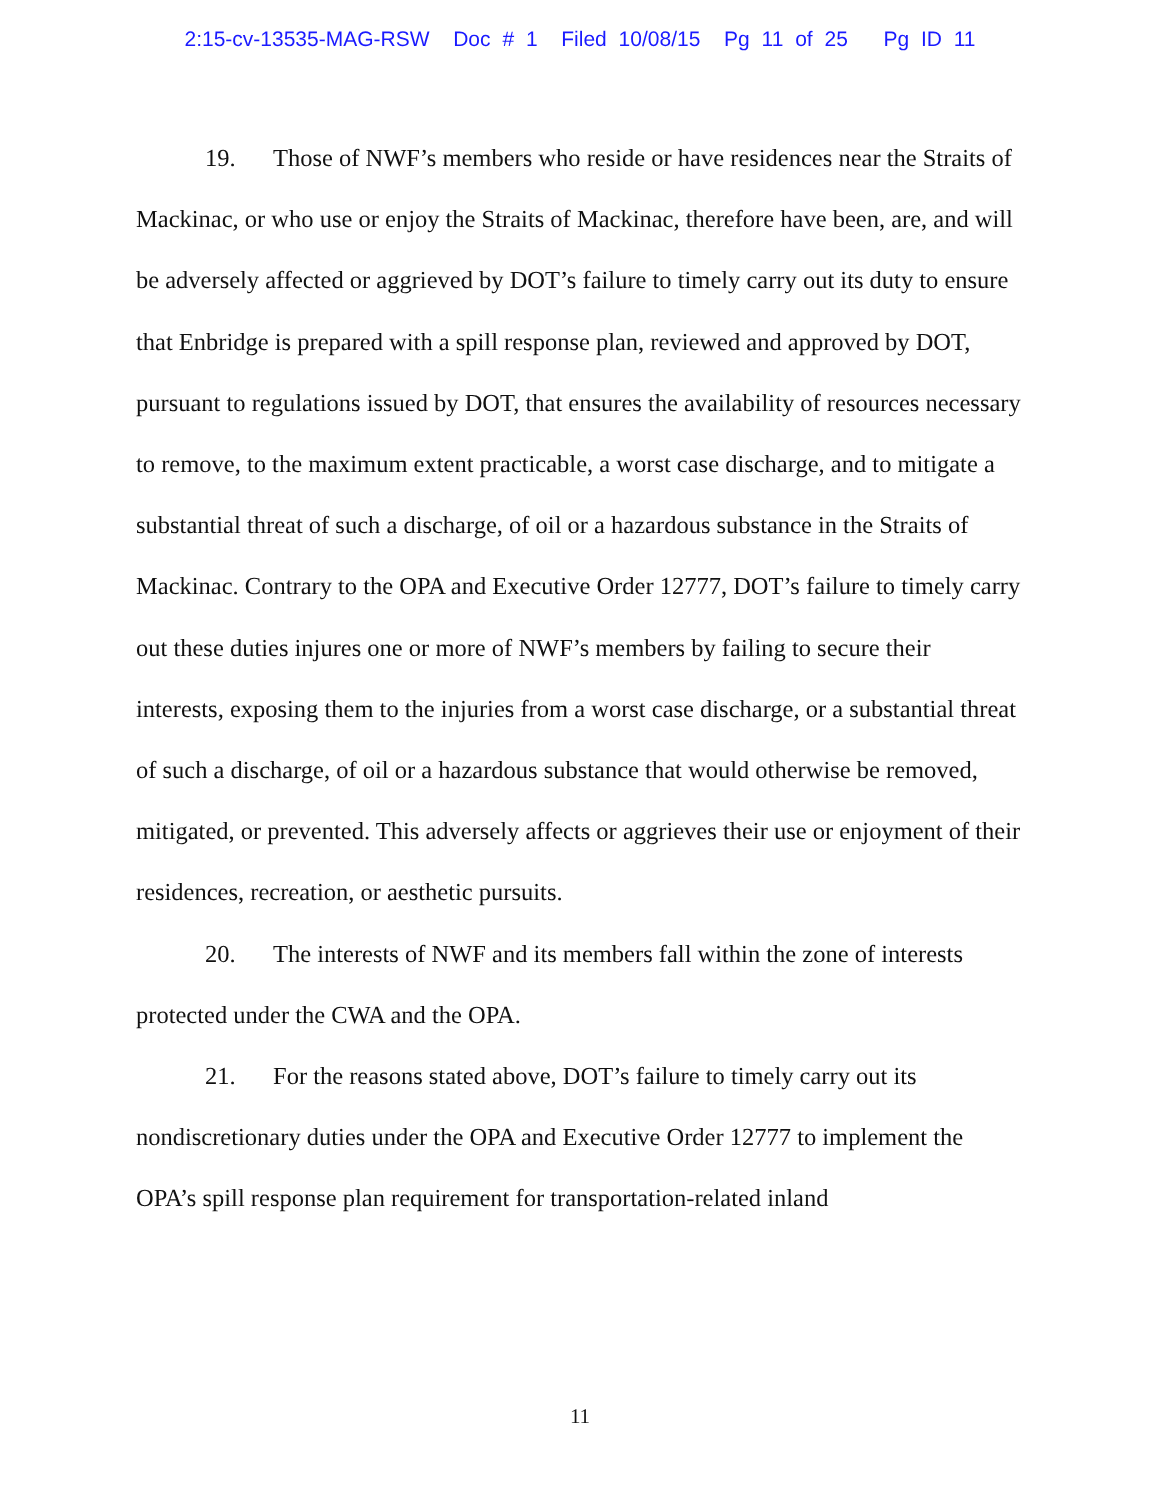2:15-cv-13535-MAG-RSW Doc # 1 Filed 10/08/15 Pg 11 of 25 Pg ID 11
19. Those of NWF’s members who reside or have residences near the Straits of Mackinac, or who use or enjoy the Straits of Mackinac, therefore have been, are, and will be adversely affected or aggrieved by DOT’s failure to timely carry out its duty to ensure that Enbridge is prepared with a spill response plan, reviewed and approved by DOT, pursuant to regulations issued by DOT, that ensures the availability of resources necessary to remove, to the maximum extent practicable, a worst case discharge, and to mitigate a substantial threat of such a discharge, of oil or a hazardous substance in the Straits of Mackinac. Contrary to the OPA and Executive Order 12777, DOT’s failure to timely carry out these duties injures one or more of NWF’s members by failing to secure their interests, exposing them to the injuries from a worst case discharge, or a substantial threat of such a discharge, of oil or a hazardous substance that would otherwise be removed, mitigated, or prevented. This adversely affects or aggrieves their use or enjoyment of their residences, recreation, or aesthetic pursuits.
20. The interests of NWF and its members fall within the zone of interests protected under the CWA and the OPA.
21. For the reasons stated above, DOT’s failure to timely carry out its nondiscretionary duties under the OPA and Executive Order 12777 to implement the OPA’s spill response plan requirement for transportation-related inland
11